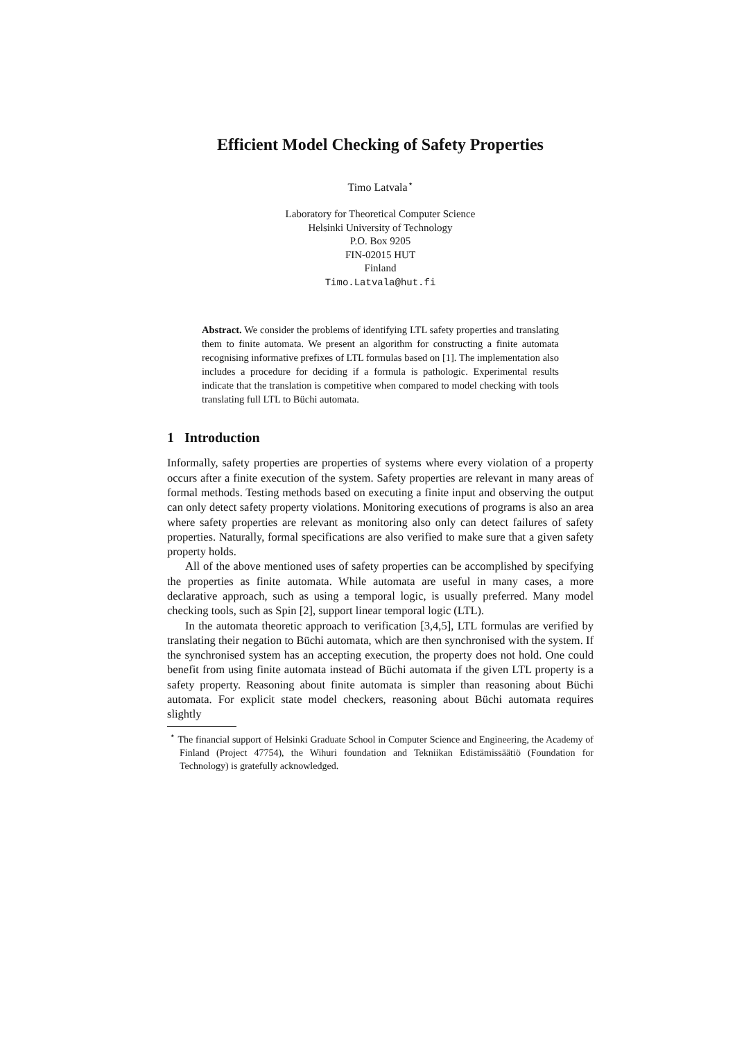Efficient Model Checking of Safety Properties
Timo Latvala<sup>⋆</sup>
Laboratory for Theoretical Computer Science
Helsinki University of Technology
P.O. Box 9205
FIN-02015 HUT
Finland
Timo.Latvala@hut.fi
Abstract. We consider the problems of identifying LTL safety properties and translating them to finite automata. We present an algorithm for constructing a finite automata recognising informative prefixes of LTL formulas based on [1]. The implementation also includes a procedure for deciding if a formula is pathologic. Experimental results indicate that the translation is competitive when compared to model checking with tools translating full LTL to Büchi automata.
1 Introduction
Informally, safety properties are properties of systems where every violation of a property occurs after a finite execution of the system. Safety properties are relevant in many areas of formal methods. Testing methods based on executing a finite input and observing the output can only detect safety property violations. Monitoring executions of programs is also an area where safety properties are relevant as monitoring also only can detect failures of safety properties. Naturally, formal specifications are also verified to make sure that a given safety property holds.
All of the above mentioned uses of safety properties can be accomplished by specifying the properties as finite automata. While automata are useful in many cases, a more declarative approach, such as using a temporal logic, is usually preferred. Many model checking tools, such as Spin [2], support linear temporal logic (LTL).
In the automata theoretic approach to verification [3,4,5], LTL formulas are verified by translating their negation to Büchi automata, which are then synchronised with the system. If the synchronised system has an accepting execution, the property does not hold. One could benefit from using finite automata instead of Büchi automata if the given LTL property is a safety property. Reasoning about finite automata is simpler than reasoning about Büchi automata. For explicit state model checkers, reasoning about Büchi automata requires slightly
<sup>⋆</sup> The financial support of Helsinki Graduate School in Computer Science and Engineering, the Academy of Finland (Project 47754), the Wihuri foundation and Tekniikan Edistämissäätiö (Foundation for Technology) is gratefully acknowledged.